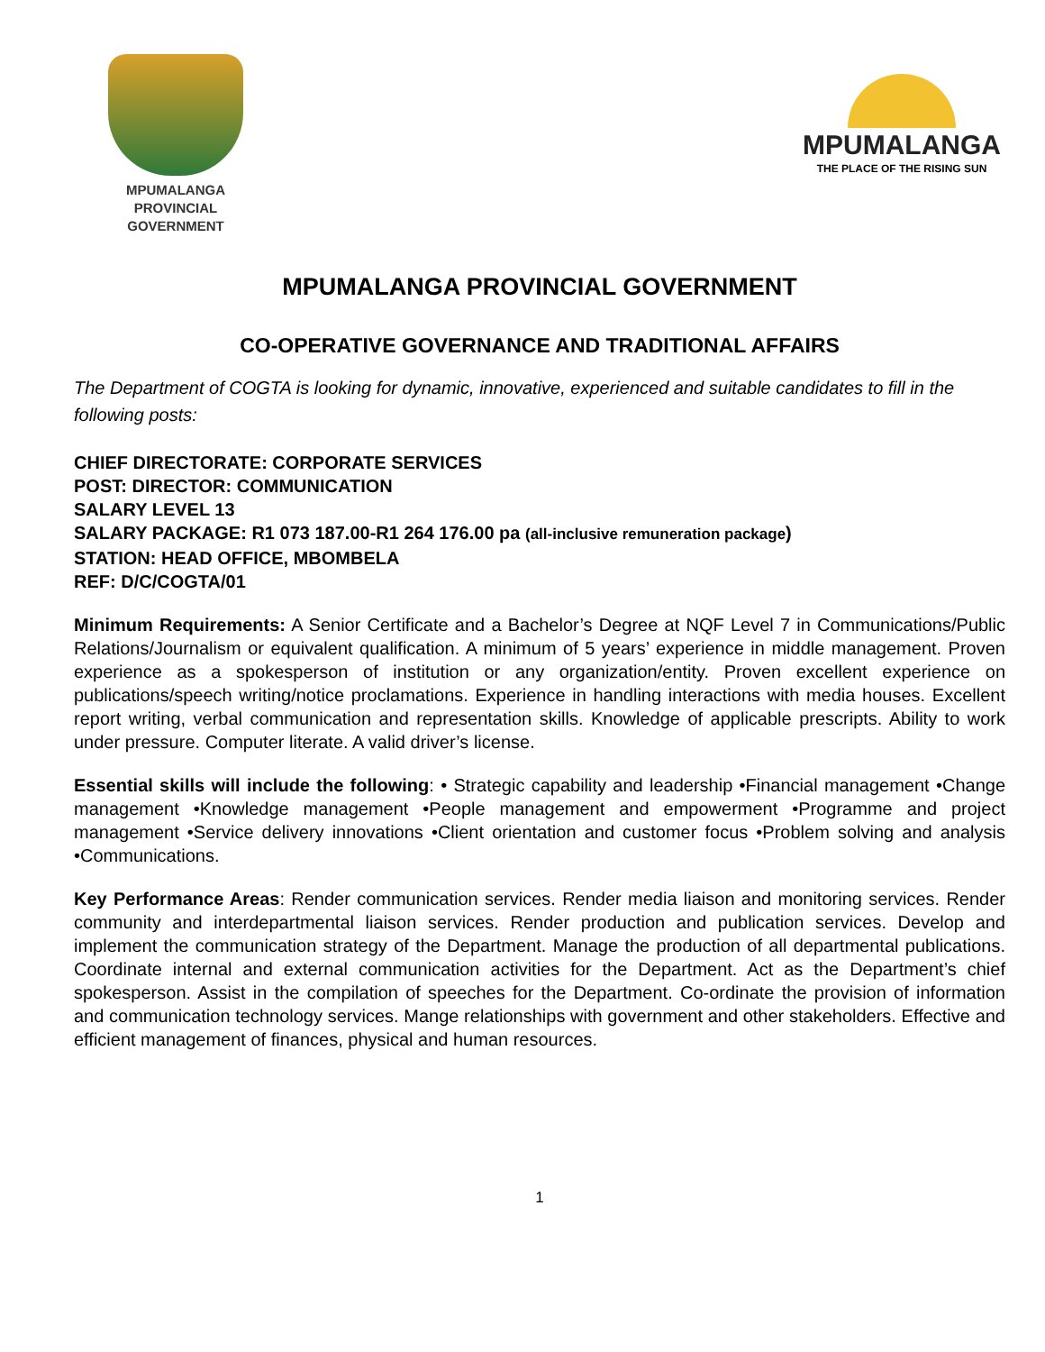MPUMALANGA
PROVINCIAL
GOVERNMENT
MPUMALANGA
THE PLACE OF THE RISING SUN
MPUMALANGA PROVINCIAL GOVERNMENT
CO-OPERATIVE GOVERNANCE AND TRADITIONAL AFFAIRS
The Department of COGTA is looking for dynamic, innovative, experienced and suitable candidates to fill in the following posts:
CHIEF DIRECTORATE: CORPORATE SERVICES
POST: DIRECTOR: COMMUNICATION
SALARY LEVEL 13
SALARY PACKAGE: R1 073 187.00-R1 264 176.00 pa (all-inclusive remuneration package)
STATION: HEAD OFFICE, MBOMBELA
REF: D/C/COGTA/01
Minimum Requirements: A Senior Certificate and a Bachelor’s Degree at NQF Level 7 in Communications/Public Relations/Journalism or equivalent qualification. A minimum of 5 years’ experience in middle management. Proven experience as a spokesperson of institution or any organization/entity. Proven excellent experience on publications/speech writing/notice proclamations. Experience in handling interactions with media houses. Excellent report writing, verbal communication and representation skills. Knowledge of applicable prescripts. Ability to work under pressure. Computer literate. A valid driver’s license.
Essential skills will include the following: • Strategic capability and leadership •Financial management •Change management •Knowledge management •People management and empowerment •Programme and project management •Service delivery innovations •Client orientation and customer focus •Problem solving and analysis •Communications.
Key Performance Areas: Render communication services. Render media liaison and monitoring services. Render community and interdepartmental liaison services. Render production and publication services. Develop and implement the communication strategy of the Department. Manage the production of all departmental publications. Coordinate internal and external communication activities for the Department. Act as the Department’s chief spokesperson. Assist in the compilation of speeches for the Department. Co-ordinate the provision of information and communication technology services. Mange relationships with government and other stakeholders. Effective and efficient management of finances, physical and human resources.
1